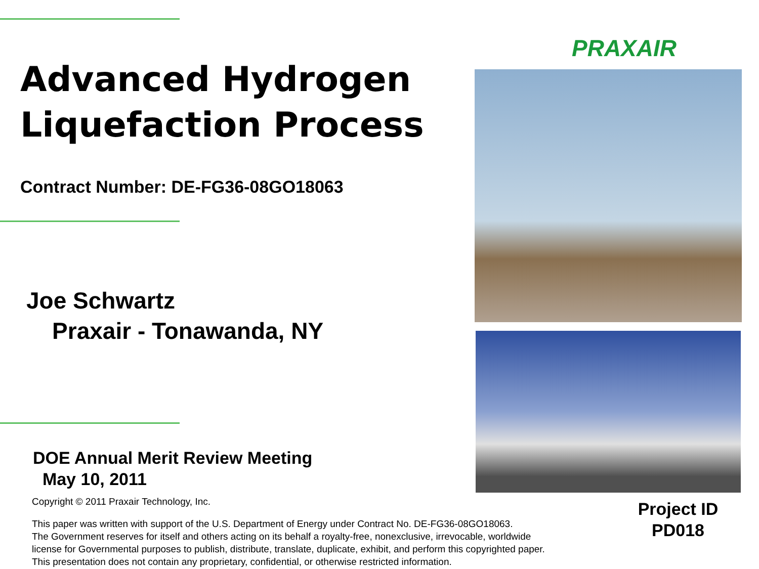Advanced Hydrogen
Liquefaction Process
Contract Number: DE-FG36-08GO18063
Joe Schwartz
Praxair - Tonawanda, NY
DOE Annual Merit Review Meeting
May 10, 2011
PRAXAIR
Copyright © 2011 Praxair Technology, Inc.
This paper was written with support of the U.S. Department of Energy under Contract No. DE-FG36-08GO18063.
The Government reserves for itself and others acting on its behalf a royalty-free, nonexclusive, irrevocable, worldwide
license for Governmental purposes to publish, distribute, translate, duplicate, exhibit, and perform this copyrighted paper.
This presentation does not contain any proprietary, confidential, or otherwise restricted information.
Project ID
PD018